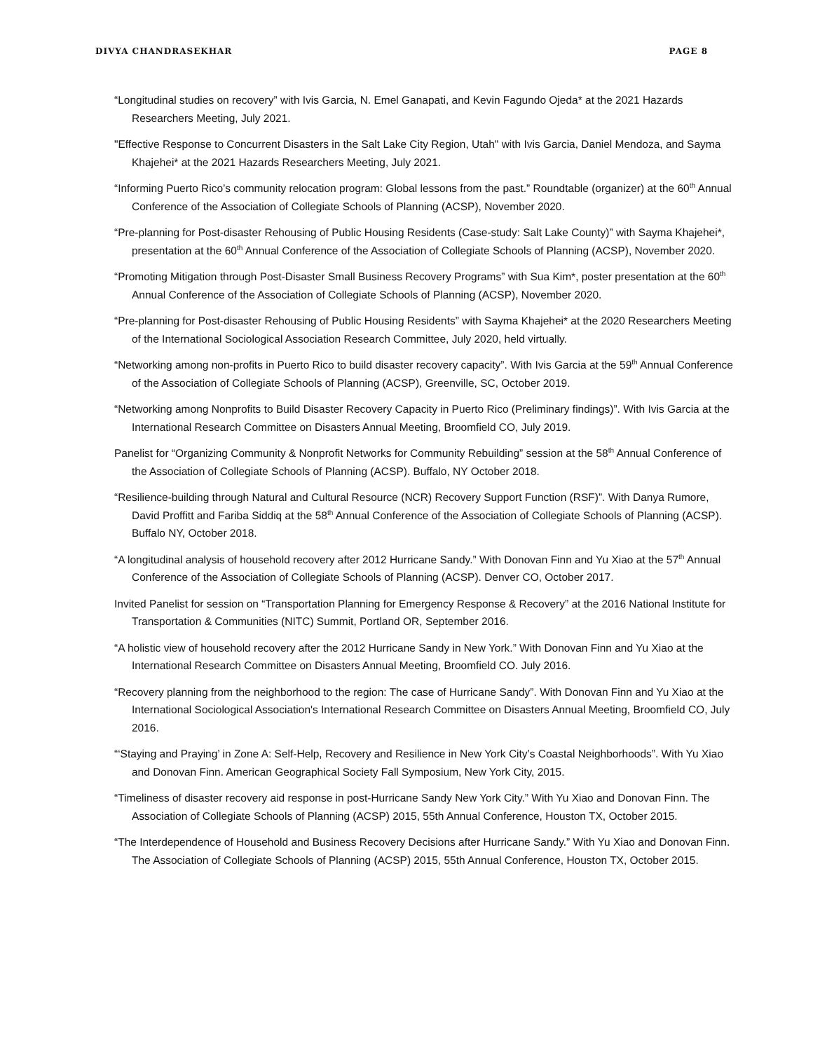DIVYA CHANDRASEKHAR PAGE 8
“Longitudinal studies on recovery” with Ivis Garcia, N. Emel Ganapati, and Kevin Fagundo Ojeda* at the 2021 Hazards Researchers Meeting, July 2021.
"Effective Response to Concurrent Disasters in the Salt Lake City Region, Utah" with Ivis Garcia, Daniel Mendoza, and Sayma Khajehei* at the 2021 Hazards Researchers Meeting, July 2021.
“Informing Puerto Rico’s community relocation program: Global lessons from the past.” Roundtable (organizer) at the 60<sup>th</sup> Annual Conference of the Association of Collegiate Schools of Planning (ACSP), November 2020.
“Pre-planning for Post-disaster Rehousing of Public Housing Residents (Case-study: Salt Lake County)” with Sayma Khajehei*, presentation at the 60<sup>th</sup> Annual Conference of the Association of Collegiate Schools of Planning (ACSP), November 2020.
“Promoting Mitigation through Post-Disaster Small Business Recovery Programs” with Sua Kim*, poster presentation at the 60<sup>th</sup> Annual Conference of the Association of Collegiate Schools of Planning (ACSP), November 2020.
“Pre-planning for Post-disaster Rehousing of Public Housing Residents” with Sayma Khajehei* at the 2020 Researchers Meeting of the International Sociological Association Research Committee, July 2020, held virtually.
“Networking among non-profits in Puerto Rico to build disaster recovery capacity”. With Ivis Garcia at the 59<sup>th</sup> Annual Conference of the Association of Collegiate Schools of Planning (ACSP), Greenville, SC, October 2019.
“Networking among Nonprofits to Build Disaster Recovery Capacity in Puerto Rico (Preliminary findings)”. With Ivis Garcia at the International Research Committee on Disasters Annual Meeting, Broomfield CO, July 2019.
Panelist for “Organizing Community & Nonprofit Networks for Community Rebuilding” session at the 58<sup>th</sup> Annual Conference of the Association of Collegiate Schools of Planning (ACSP). Buffalo, NY October 2018.
“Resilience-building through Natural and Cultural Resource (NCR) Recovery Support Function (RSF)”. With Danya Rumore, David Proffitt and Fariba Siddiq at the 58<sup>th</sup> Annual Conference of the Association of Collegiate Schools of Planning (ACSP). Buffalo NY, October 2018.
“A longitudinal analysis of household recovery after 2012 Hurricane Sandy.” With Donovan Finn and Yu Xiao at the 57<sup>th</sup> Annual Conference of the Association of Collegiate Schools of Planning (ACSP). Denver CO, October 2017.
Invited Panelist for session on “Transportation Planning for Emergency Response & Recovery” at the 2016 National Institute for Transportation & Communities (NITC) Summit, Portland OR, September 2016.
“A holistic view of household recovery after the 2012 Hurricane Sandy in New York.” With Donovan Finn and Yu Xiao at the International Research Committee on Disasters Annual Meeting, Broomfield CO. July 2016.
“Recovery planning from the neighborhood to the region: The case of Hurricane Sandy”. With Donovan Finn and Yu Xiao at the International Sociological Association's International Research Committee on Disasters Annual Meeting, Broomfield CO, July 2016.
“‘Staying and Praying’ in Zone A: Self-Help, Recovery and Resilience in New York City’s Coastal Neighborhoods”. With Yu Xiao and Donovan Finn. American Geographical Society Fall Symposium, New York City, 2015.
“Timeliness of disaster recovery aid response in post-Hurricane Sandy New York City.” With Yu Xiao and Donovan Finn. The Association of Collegiate Schools of Planning (ACSP) 2015, 55th Annual Conference, Houston TX, October 2015.
“The Interdependence of Household and Business Recovery Decisions after Hurricane Sandy.” With Yu Xiao and Donovan Finn. The Association of Collegiate Schools of Planning (ACSP) 2015, 55th Annual Conference, Houston TX, October 2015.